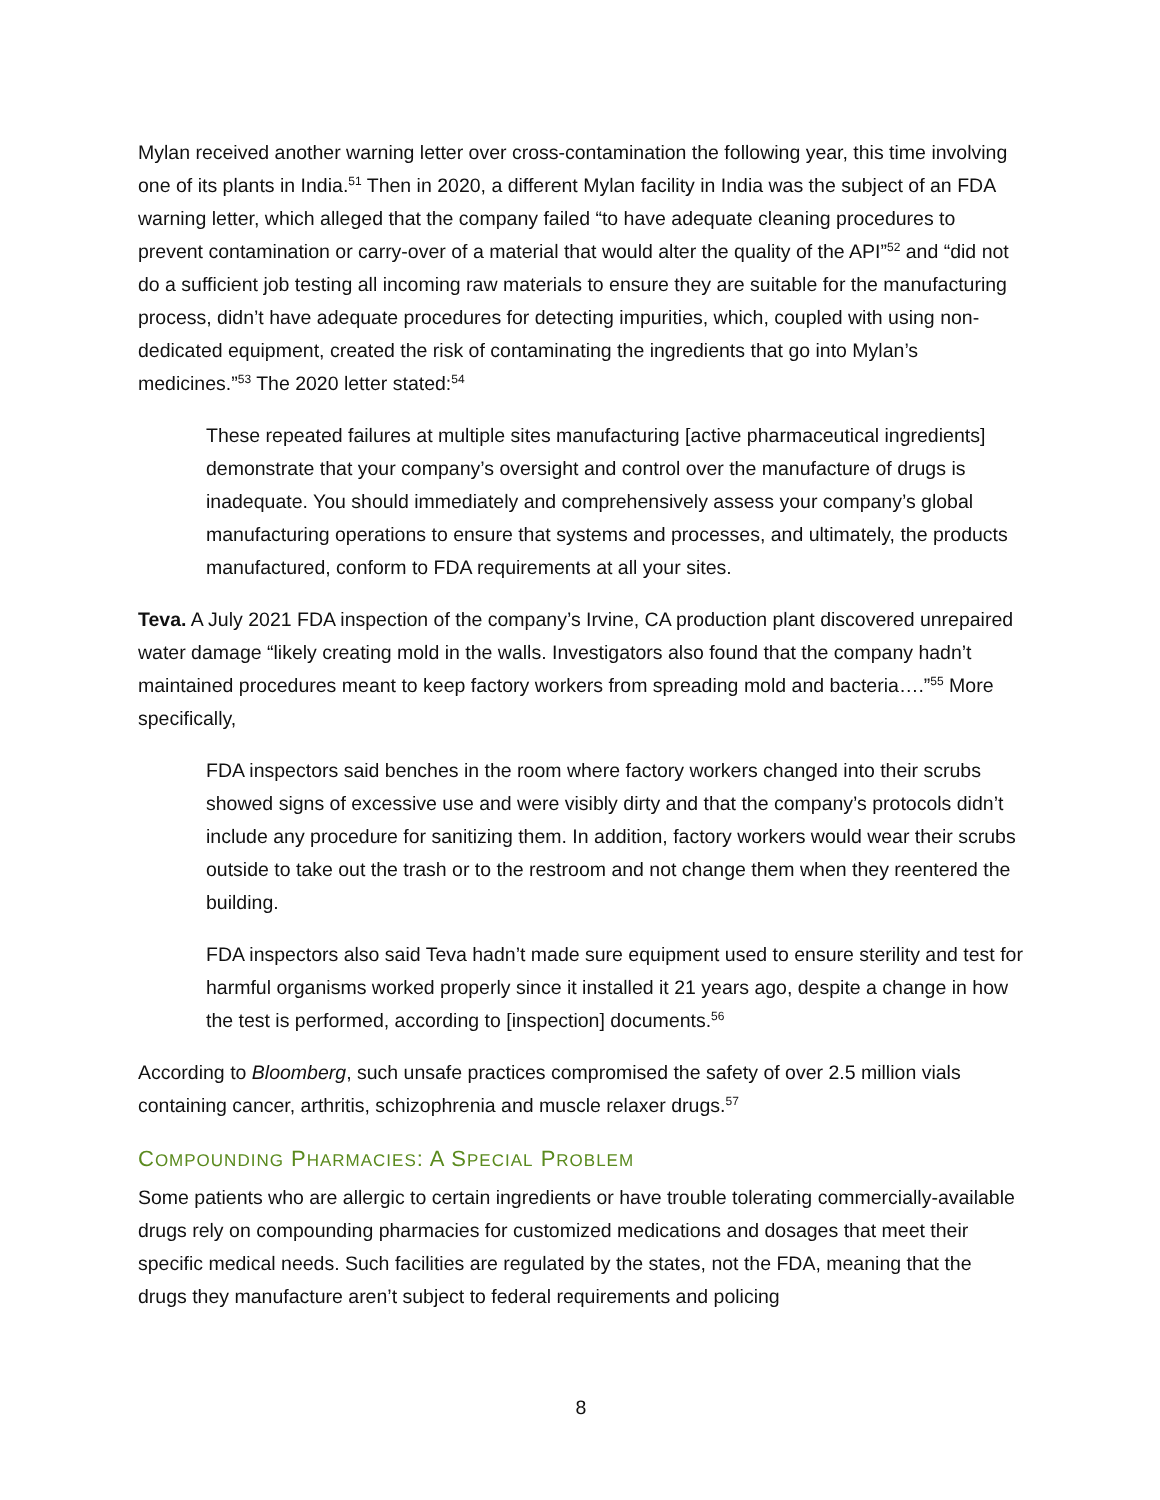Mylan received another warning letter over cross-contamination the following year, this time involving one of its plants in India.<sup>51</sup> Then in 2020, a different Mylan facility in India was the subject of an FDA warning letter, which alleged that the company failed “to have adequate cleaning procedures to prevent contamination or carry-over of a material that would alter the quality of the API”<sup>52</sup> and “did not do a sufficient job testing all incoming raw materials to ensure they are suitable for the manufacturing process, didn’t have adequate procedures for detecting impurities, which, coupled with using non-dedicated equipment, created the risk of contaminating the ingredients that go into Mylan’s medicines.”<sup>53</sup> The 2020 letter stated:<sup>54</sup>
These repeated failures at multiple sites manufacturing [active pharmaceutical ingredients] demonstrate that your company’s oversight and control over the manufacture of drugs is inadequate. You should immediately and comprehensively assess your company’s global manufacturing operations to ensure that systems and processes, and ultimately, the products manufactured, conform to FDA requirements at all your sites.
Teva. A July 2021 FDA inspection of the company’s Irvine, CA production plant discovered unrepaired water damage “likely creating mold in the walls. Investigators also found that the company hadn’t maintained procedures meant to keep factory workers from spreading mold and bacteria….”<sup>55</sup> More specifically,
FDA inspectors said benches in the room where factory workers changed into their scrubs showed signs of excessive use and were visibly dirty and that the company’s protocols didn’t include any procedure for sanitizing them. In addition, factory workers would wear their scrubs outside to take out the trash or to the restroom and not change them when they reentered the building.
FDA inspectors also said Teva hadn’t made sure equipment used to ensure sterility and test for harmful organisms worked properly since it installed it 21 years ago, despite a change in how the test is performed, according to [inspection] documents.<sup>56</sup>
According to Bloomberg, such unsafe practices compromised the safety of over 2.5 million vials containing cancer, arthritis, schizophrenia and muscle relaxer drugs.<sup>57</sup>
COMPOUNDING PHARMACIES: A SPECIAL PROBLEM
Some patients who are allergic to certain ingredients or have trouble tolerating commercially-available drugs rely on compounding pharmacies for customized medications and dosages that meet their specific medical needs. Such facilities are regulated by the states, not the FDA, meaning that the drugs they manufacture aren’t subject to federal requirements and policing
8